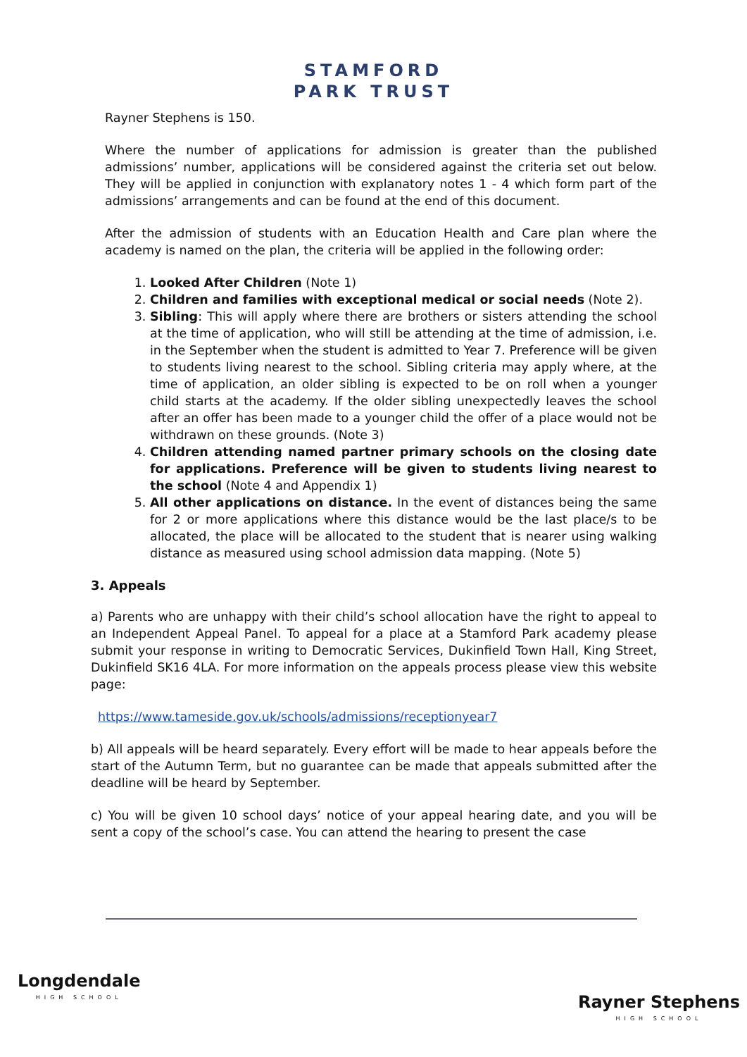STAMFORD
PARK TRUST
Rayner Stephens is 150.
Where the number of applications for admission is greater than the published admissions’ number, applications will be considered against the criteria set out below. They will be applied in conjunction with explanatory notes 1 - 4 which form part of the admissions’ arrangements and can be found at the end of this document.
After the admission of students with an Education Health and Care plan where the academy is named on the plan, the criteria will be applied in the following order:
1. Looked After Children (Note 1)
2. Children and families with exceptional medical or social needs (Note 2).
3. Sibling: This will apply where there are brothers or sisters attending the school at the time of application, who will still be attending at the time of admission, i.e. in the September when the student is admitted to Year 7. Preference will be given to students living nearest to the school. Sibling criteria may apply where, at the time of application, an older sibling is expected to be on roll when a younger child starts at the academy. If the older sibling unexpectedly leaves the school after an offer has been made to a younger child the offer of a place would not be withdrawn on these grounds. (Note 3)
4. Children attending named partner primary schools on the closing date for applications. Preference will be given to students living nearest to the school (Note 4 and Appendix 1)
5. All other applications on distance. In the event of distances being the same for 2 or more applications where this distance would be the last place/s to be allocated, the place will be allocated to the student that is nearer using walking distance as measured using school admission data mapping. (Note 5)
3. Appeals
a) Parents who are unhappy with their child’s school allocation have the right to appeal to an Independent Appeal Panel. To appeal for a place at a Stamford Park academy please submit your response in writing to Democratic Services, Dukinfield Town Hall, King Street, Dukinfield SK16 4LA. For more information on the appeals process please view this website page:
https://www.tameside.gov.uk/schools/admissions/receptionyear7
b) All appeals will be heard separately. Every effort will be made to hear appeals before the start of the Autumn Term, but no guarantee can be made that appeals submitted after the deadline will be heard by September.
c) You will be given 10 school days’ notice of your appeal hearing date, and you will be sent a copy of the school’s case. You can attend the hearing to present the case
Longdendale
HIGH SCHOOL
Rayner Stephens
HIGH SCHOOL